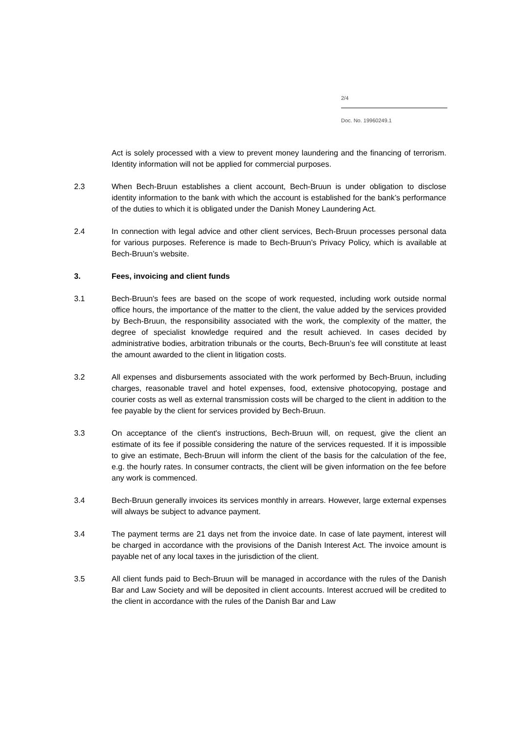2/4
Doc. No. 19960249.1
Act is solely processed with a view to prevent money laundering and the financing of terrorism. Identity information will not be applied for commercial purposes.
2.3 When Bech-Bruun establishes a client account, Bech-Bruun is under obligation to disclose identity information to the bank with which the account is established for the bank’s performance of the duties to which it is obligated under the Danish Money Laundering Act.
2.4 In connection with legal advice and other client services, Bech-Bruun processes personal data for various purposes. Reference is made to Bech-Bruun’s Privacy Policy, which is available at Bech-Bruun’s website.
3. Fees, invoicing and client funds
3.1 Bech-Bruun's fees are based on the scope of work requested, including work outside normal office hours, the importance of the matter to the client, the value added by the services provided by Bech-Bruun, the responsibility associated with the work, the complexity of the matter, the degree of specialist knowledge required and the result achieved. In cases decided by administrative bodies, arbitration tribunals or the courts, Bech-Bruun’s fee will constitute at least the amount awarded to the client in litigation costs.
3.2 All expenses and disbursements associated with the work performed by Bech-Bruun, including charges, reasonable travel and hotel expenses, food, extensive photocopying, postage and courier costs as well as external transmission costs will be charged to the client in addition to the fee payable by the client for services provided by Bech-Bruun.
3.3 On acceptance of the client's instructions, Bech-Bruun will, on request, give the client an estimate of its fee if possible considering the nature of the services requested. If it is impossible to give an estimate, Bech-Bruun will inform the client of the basis for the calculation of the fee, e.g. the hourly rates. In consumer contracts, the client will be given information on the fee before any work is commenced.
3.4 Bech-Bruun generally invoices its services monthly in arrears. However, large external expenses will always be subject to advance payment.
3.4 The payment terms are 21 days net from the invoice date. In case of late payment, interest will be charged in accordance with the provisions of the Danish Interest Act. The invoice amount is payable net of any local taxes in the jurisdiction of the client.
3.5 All client funds paid to Bech-Bruun will be managed in accordance with the rules of the Danish Bar and Law Society and will be deposited in client accounts. Interest accrued will be credited to the client in accordance with the rules of the Danish Bar and Law